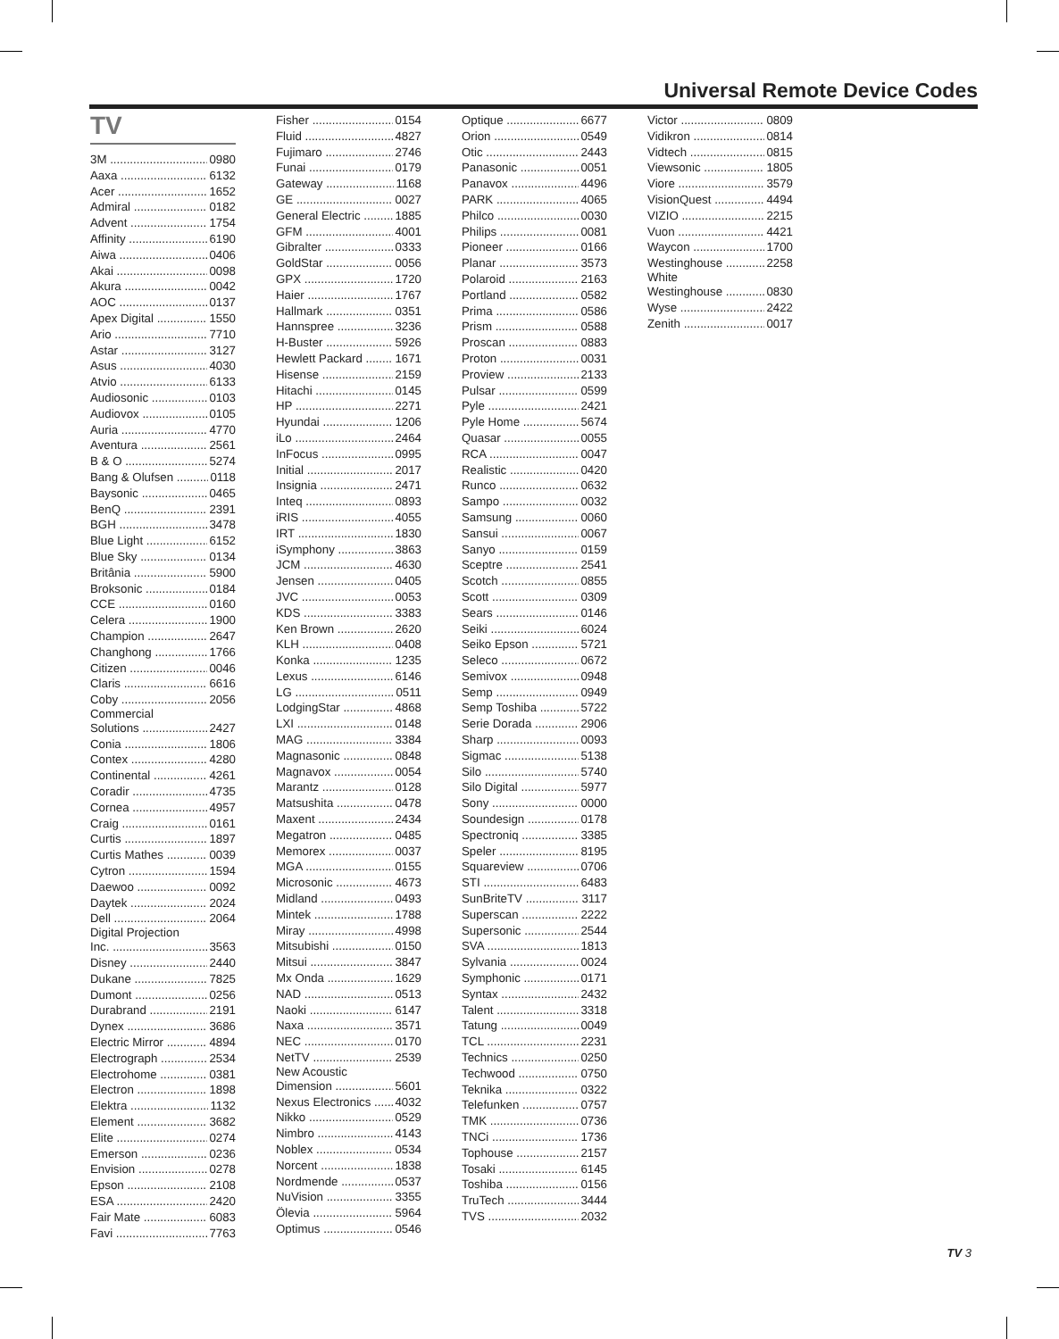Universal Remote Device Codes
TV
3M 0980
Aaxa 6132
Acer 1652
Admiral 0182
Advent 1754
Affinity 6190
Aiwa 0406
Akai 0098
Akura 0042
AOC 0137
Apex Digital 1550
Ario 7710
Astar 3127
Asus 4030
Atvio 6133
Audiosonic 0103
Audiovox 0105
Auria 4770
Aventura 2561
B & O 5274
Bang & Olufsen 0118
Baysonic 0465
BenQ 2391
BGH 3478
Blue Light 6152
Blue Sky 0134
Britânia 5900
Broksonic 0184
CCE 0160
Celera 1900
Champion 2647
Changhong 1766
Citizen 0046
Claris 6616
Coby 2056
Commercial
Solutions 2427
Conia 1806
Contex 4280
Continental 4261
Coradir 4735
Cornea 4957
Craig 0161
Curtis 1897
Curtis Mathes 0039
Cytron 1594
Daewoo 0092
Daytek 2024
Dell 2064
Digital Projection
Inc. 3563
Disney 2440
Dukane 7825
Dumont 0256
Durabrand 2191
Dynex 3686
Electric Mirror 4894
Electrograph 2534
Electrohome 0381
Electron 1898
Elektra 1132
Element 3682
Elite 0274
Emerson 0236
Envision 0278
Epson 2108
ESA 2420
Fair Mate 6083
Favi 7763
Fisher 0154
Fluid 4827
Fujimaro 2746
Funai 0179
Gateway 1168
GE 0027
General Electric 1885
GFM 4001
Gibralter 0333
GoldStar 0056
GPX 1720
Haier 1767
Hallmark 0351
Hannspree 3236
H-Buster 5926
Hewlett Packard 1671
Hisense 2159
Hitachi 0145
HP 2271
Hyundai 1206
iLo 2464
InFocus 0995
Initial 2017
Insignia 2471
Inteq 0893
iRIS 4055
IRT 1830
iSymphony 3863
JCM 4630
Jensen 0405
JVC 0053
KDS 3383
Ken Brown 2620
KLH 0408
Konka 1235
Lexus 6146
LG 0511
LodgingStar 4868
LXI 0148
MAG 3384
Magnasonic 0848
Magnavox 0054
Marantz 0128
Matsushita 0478
Maxent 2434
Megatron 0485
Memorex 0037
MGA 0155
Microsonic 4673
Midland 0493
Mintek 1788
Miray 4998
Mitsubishi 0150
Mitsui 3847
Mx Onda 1629
NAD 0513
Naoki 6147
Naxa 3571
NEC 0170
NetTV 2539
New Acoustic
Dimension 5601
Nexus Electronics 4032
Nikko 0529
Nimbro 4143
Noblex 0534
Norcent 1838
Nordmende 0537
NuVision 3355
Ölevia 5964
Optimus 0546
Optique 6677
Orion 0549
Otic 2443
Panasonic 0051
Panavox 4496
PARK 4065
Philco 0030
Philips 0081
Pioneer 0166
Planar 3573
Polaroid 2163
Portland 0582
Prima 0586
Prism 0588
Proscan 0883
Proton 0031
Proview 2133
Pulsar 0599
Pyle 2421
Pyle Home 5674
Quasar 0055
RCA 0047
Realistic 0420
Runco 0632
Sampo 0032
Samsung 0060
Sansui 0067
Sanyo 0159
Sceptre 2541
Scotch 0855
Scott 0309
Sears 0146
Seiki 6024
Seiko Epson 5721
Seleco 0672
Semivox 0948
Semp 0949
Semp Toshiba 5722
Serie Dorada 2906
Sharp 0093
Sigmac 5138
Silo 5740
Silo Digital 5977
Sony 0000
Soundesign 0178
Spectroniq 3385
Speler 8195
Squareview 0706
STI 6483
SunBriteTV 3117
Superscan 2222
Supersonic 2544
SVA 1813
Sylvania 0024
Symphonic 0171
Syntax 2432
Talent 3318
Tatung 0049
TCL 2231
Technics 0250
Techwood 0750
Teknika 0322
Telefunken 0757
TMK 0736
TNCi 1736
Tophouse 2157
Tosaki 6145
Toshiba 0156
TruTech 3444
TVS 2032
Victor 0809
Vidikron 0814
Vidtech 0815
Viewsonic 1805
Viore 3579
VisionQuest 4494
VIZIO 2215
Vuon 4421
Waycon 1700
Westinghouse 2258
White
Westinghouse 0830
Wyse 2422
Zenith 0017
TV 3